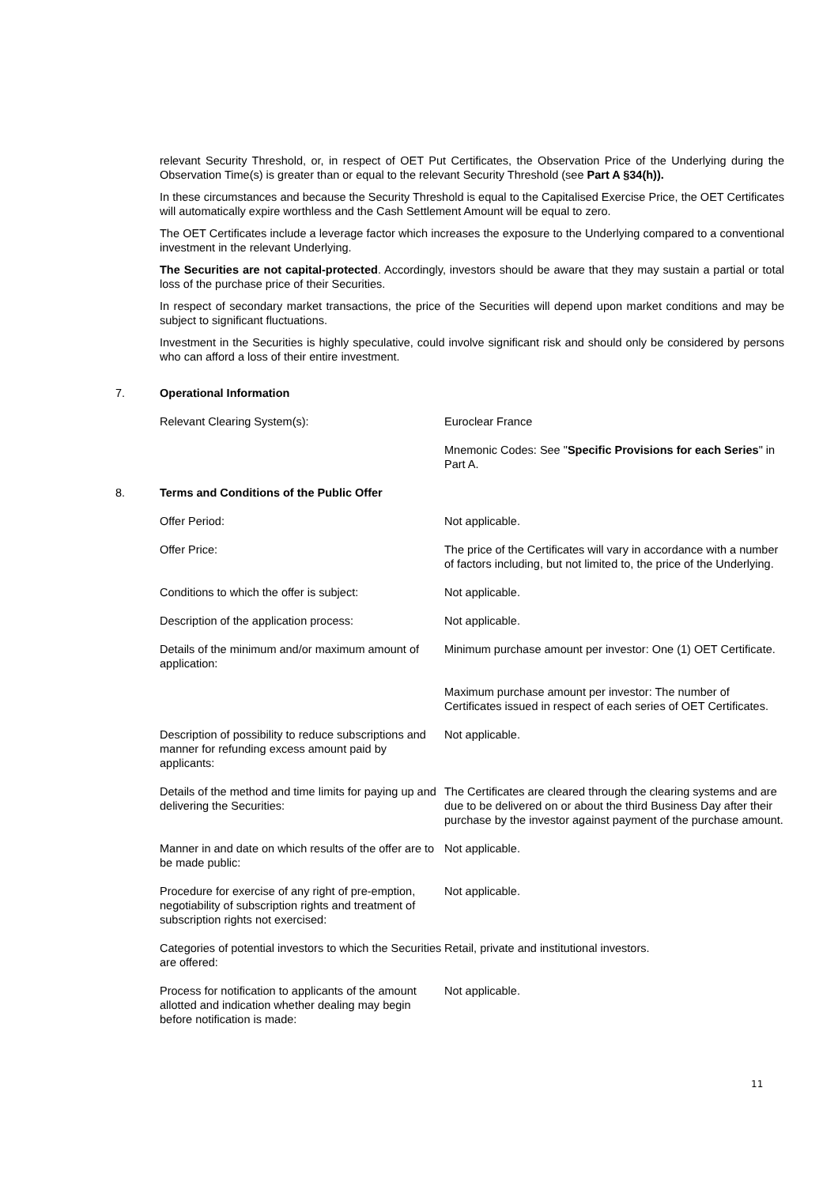relevant Security Threshold, or, in respect of OET Put Certificates, the Observation Price of the Underlying during the Observation Time(s) is greater than or equal to the relevant Security Threshold (see Part A §34(h)).
In these circumstances and because the Security Threshold is equal to the Capitalised Exercise Price, the OET Certificates will automatically expire worthless and the Cash Settlement Amount will be equal to zero.
The OET Certificates include a leverage factor which increases the exposure to the Underlying compared to a conventional investment in the relevant Underlying.
The Securities are not capital-protected. Accordingly, investors should be aware that they may sustain a partial or total loss of the purchase price of their Securities.
In respect of secondary market transactions, the price of the Securities will depend upon market conditions and may be subject to significant fluctuations.
Investment in the Securities is highly speculative, could involve significant risk and should only be considered by persons who can afford a loss of their entire investment.
7. Operational Information
Relevant Clearing System(s): Euroclear France
Mnemonic Codes: See "Specific Provisions for each Series" in Part A.
8. Terms and Conditions of the Public Offer
Offer Period: Not applicable.
Offer Price: The price of the Certificates will vary in accordance with a number of factors including, but not limited to, the price of the Underlying.
Conditions to which the offer is subject: Not applicable.
Description of the application process: Not applicable.
Details of the minimum and/or maximum amount of application:
Minimum purchase amount per investor: One (1) OET Certificate.
Maximum purchase amount per investor: The number of Certificates issued in respect of each series of OET Certificates.
Description of possibility to reduce subscriptions and manner for refunding excess amount paid by applicants:
Not applicable.
Details of the method and time limits for paying up and delivering the Securities:
The Certificates are cleared through the clearing systems and are due to be delivered on or about the third Business Day after their purchase by the investor against payment of the purchase amount.
Manner in and date on which results of the offer are to be made public:
Not applicable.
Procedure for exercise of any right of pre-emption, negotiability of subscription rights and treatment of subscription rights not exercised:
Not applicable.
Categories of potential investors to which the Securities are offered:
Retail, private and institutional investors.
Process for notification to applicants of the amount allotted and indication whether dealing may begin before notification is made:
Not applicable.
11